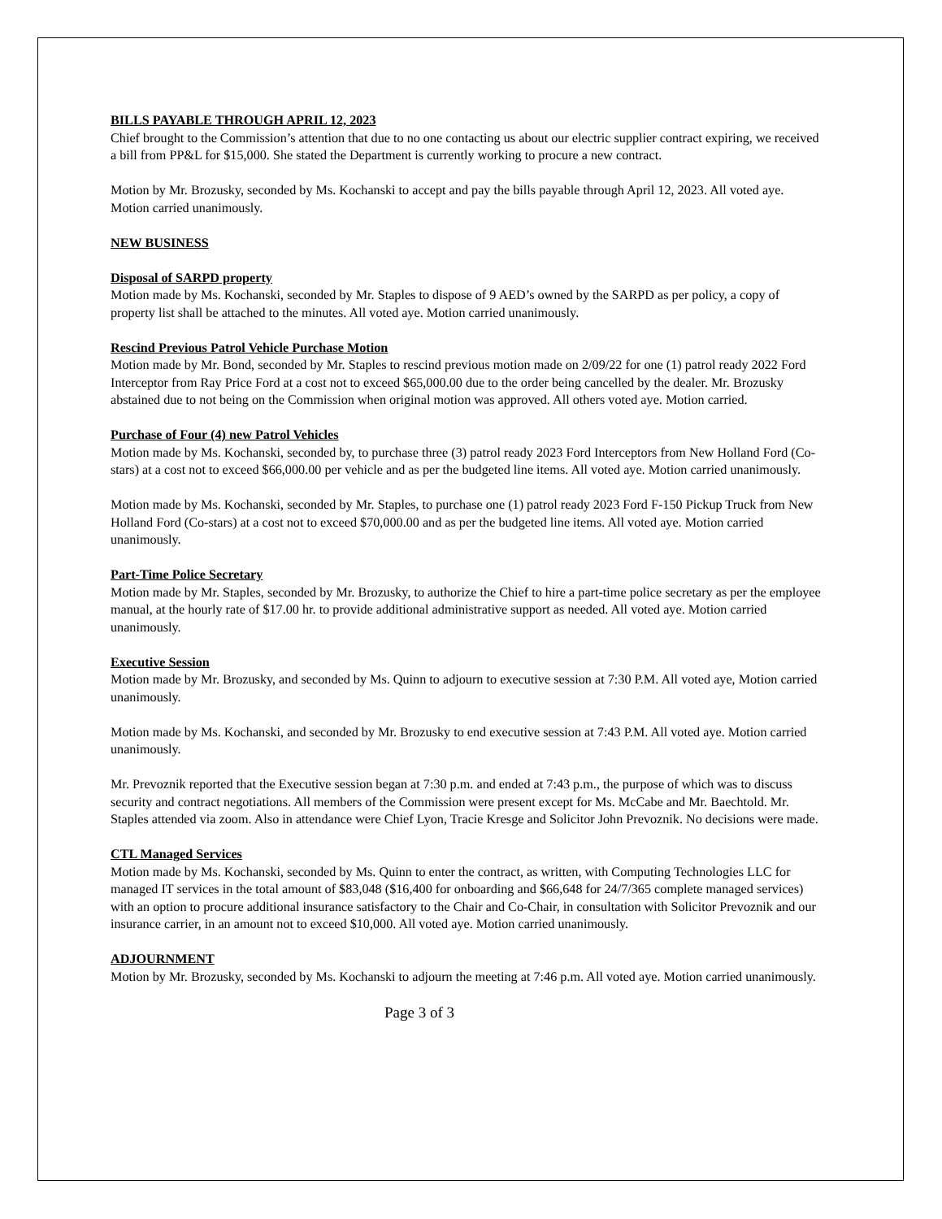BILLS PAYABLE THROUGH APRIL 12, 2023
Chief brought to the Commission’s attention that due to no one contacting us about our electric supplier contract expiring, we received a bill from PP&L for $15,000. She stated the Department is currently working to procure a new contract.
Motion by Mr. Brozusky, seconded by Ms. Kochanski to accept and pay the bills payable through April 12, 2023. All voted aye. Motion carried unanimously.
NEW BUSINESS
Disposal of SARPD property
Motion made by Ms. Kochanski, seconded by Mr. Staples to dispose of 9 AED’s owned by the SARPD as per policy, a copy of property list shall be attached to the minutes. All voted aye. Motion carried unanimously.
Rescind Previous Patrol Vehicle Purchase Motion
Motion made by Mr. Bond, seconded by Mr. Staples to rescind previous motion made on 2/09/22 for one (1) patrol ready 2022 Ford Interceptor from Ray Price Ford at a cost not to exceed $65,000.00 due to the order being cancelled by the dealer. Mr. Brozusky abstained due to not being on the Commission when original motion was approved. All others voted aye. Motion carried.
Purchase of Four (4) new Patrol Vehicles
Motion made by Ms. Kochanski, seconded by, to purchase three (3) patrol ready 2023 Ford Interceptors from New Holland Ford (Co-stars) at a cost not to exceed $66,000.00 per vehicle and as per the budgeted line items. All voted aye. Motion carried unanimously.
Motion made by Ms. Kochanski, seconded by Mr. Staples, to purchase one (1) patrol ready 2023 Ford F-150 Pickup Truck from New Holland Ford (Co-stars) at a cost not to exceed $70,000.00 and as per the budgeted line items. All voted aye. Motion carried unanimously.
Part-Time Police Secretary
Motion made by Mr. Staples, seconded by Mr. Brozusky, to authorize the Chief to hire a part-time police secretary as per the employee manual, at the hourly rate of $17.00 hr. to provide additional administrative support as needed. All voted aye. Motion carried unanimously.
Executive Session
Motion made by Mr. Brozusky, and seconded by Ms. Quinn to adjourn to executive session at 7:30 P.M. All voted aye, Motion carried unanimously.
Motion made by Ms. Kochanski, and seconded by Mr. Brozusky to end executive session at 7:43 P.M. All voted aye. Motion carried unanimously.
Mr. Prevoznik reported that the Executive session began at 7:30 p.m. and ended at 7:43 p.m., the purpose of which was to discuss security and contract negotiations. All members of the Commission were present except for Ms. McCabe and Mr. Baechtold. Mr. Staples attended via zoom. Also in attendance were Chief Lyon, Tracie Kresge and Solicitor John Prevoznik. No decisions were made.
CTL Managed Services
Motion made by Ms. Kochanski, seconded by Ms. Quinn to enter the contract, as written, with Computing Technologies LLC for managed IT services in the total amount of $83,048 ($16,400 for onboarding and $66,648 for 24/7/365 complete managed services) with an option to procure additional insurance satisfactory to the Chair and Co-Chair, in consultation with Solicitor Prevoznik and our insurance carrier, in an amount not to exceed $10,000. All voted aye. Motion carried unanimously.
ADJOURNMENT
Motion by Mr. Brozusky, seconded by Ms. Kochanski to adjourn the meeting at 7:46 p.m. All voted aye. Motion carried unanimously.
Page 3 of 3